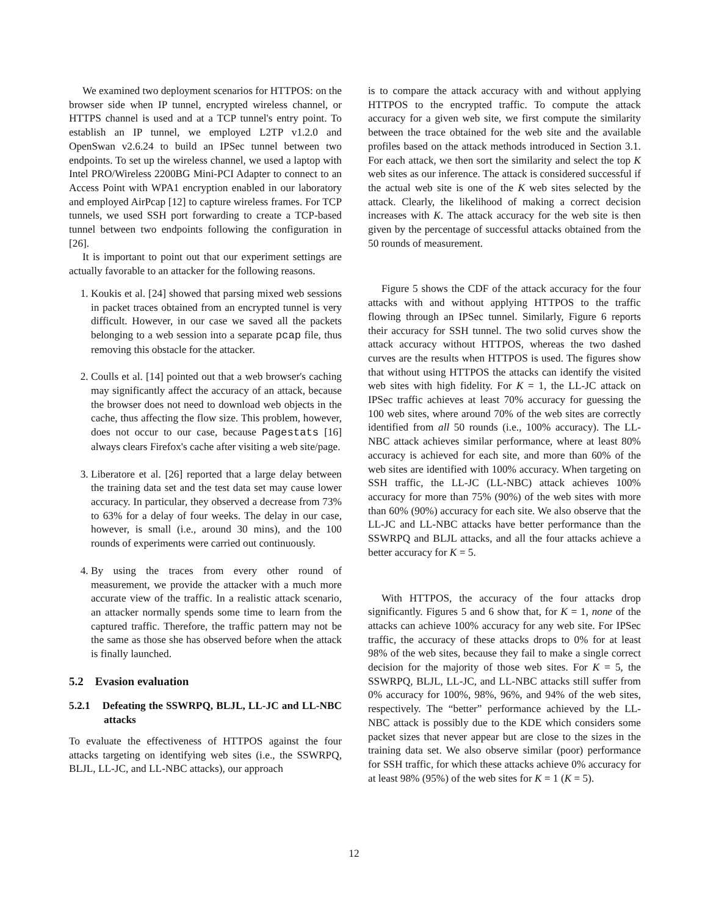We examined two deployment scenarios for HTTPOS: on the browser side when IP tunnel, encrypted wireless channel, or HTTPS channel is used and at a TCP tunnel's entry point. To establish an IP tunnel, we employed L2TP v1.2.0 and OpenSwan v2.6.24 to build an IPSec tunnel between two endpoints. To set up the wireless channel, we used a laptop with Intel PRO/Wireless 2200BG Mini-PCI Adapter to connect to an Access Point with WPA1 encryption enabled in our laboratory and employed AirPcap [12] to capture wireless frames. For TCP tunnels, we used SSH port forwarding to create a TCP-based tunnel between two endpoints following the configuration in [26].
It is important to point out that our experiment settings are actually favorable to an attacker for the following reasons.
1. Koukis et al. [24] showed that parsing mixed web sessions in packet traces obtained from an encrypted tunnel is very difficult. However, in our case we saved all the packets belonging to a web session into a separate pcap file, thus removing this obstacle for the attacker.
2. Coulls et al. [14] pointed out that a web browser's caching may significantly affect the accuracy of an attack, because the browser does not need to download web objects in the cache, thus affecting the flow size. This problem, however, does not occur to our case, because Pagestats [16] always clears Firefox's cache after visiting a web site/page.
3. Liberatore et al. [26] reported that a large delay between the training data set and the test data set may cause lower accuracy. In particular, they observed a decrease from 73% to 63% for a delay of four weeks. The delay in our case, however, is small (i.e., around 30 mins), and the 100 rounds of experiments were carried out continuously.
4. By using the traces from every other round of measurement, we provide the attacker with a much more accurate view of the traffic. In a realistic attack scenario, an attacker normally spends some time to learn from the captured traffic. Therefore, the traffic pattern may not be the same as those she has observed before when the attack is finally launched.
5.2 Evasion evaluation
5.2.1 Defeating the SSWRPQ, BLJL, LL-JC and LL-NBC attacks
To evaluate the effectiveness of HTTPOS against the four attacks targeting on identifying web sites (i.e., the SSWRPQ, BLJL, LL-JC, and LL-NBC attacks), our approach
is to compare the attack accuracy with and without applying HTTPOS to the encrypted traffic. To compute the attack accuracy for a given web site, we first compute the similarity between the trace obtained for the web site and the available profiles based on the attack methods introduced in Section 3.1. For each attack, we then sort the similarity and select the top K web sites as our inference. The attack is considered successful if the actual web site is one of the K web sites selected by the attack. Clearly, the likelihood of making a correct decision increases with K. The attack accuracy for the web site is then given by the percentage of successful attacks obtained from the 50 rounds of measurement.
Figure 5 shows the CDF of the attack accuracy for the four attacks with and without applying HTTPOS to the traffic flowing through an IPSec tunnel. Similarly, Figure 6 reports their accuracy for SSH tunnel. The two solid curves show the attack accuracy without HTTPOS, whereas the two dashed curves are the results when HTTPOS is used. The figures show that without using HTTPOS the attacks can identify the visited web sites with high fidelity. For K = 1, the LL-JC attack on IPSec traffic achieves at least 70% accuracy for guessing the 100 web sites, where around 70% of the web sites are correctly identified from all 50 rounds (i.e., 100% accuracy). The LL-NBC attack achieves similar performance, where at least 80% accuracy is achieved for each site, and more than 60% of the web sites are identified with 100% accuracy. When targeting on SSH traffic, the LL-JC (LL-NBC) attack achieves 100% accuracy for more than 75% (90%) of the web sites with more than 60% (90%) accuracy for each site. We also observe that the LL-JC and LL-NBC attacks have better performance than the SSWRPQ and BLJL attacks, and all the four attacks achieve a better accuracy for K = 5.
With HTTPOS, the accuracy of the four attacks drop significantly. Figures 5 and 6 show that, for K = 1, none of the attacks can achieve 100% accuracy for any web site. For IPSec traffic, the accuracy of these attacks drops to 0% for at least 98% of the web sites, because they fail to make a single correct decision for the majority of those web sites. For K = 5, the SSWRPQ, BLJL, LL-JC, and LL-NBC attacks still suffer from 0% accuracy for 100%, 98%, 96%, and 94% of the web sites, respectively. The “better” performance achieved by the LL-NBC attack is possibly due to the KDE which considers some packet sizes that never appear but are close to the sizes in the training data set. We also observe similar (poor) performance for SSH traffic, for which these attacks achieve 0% accuracy for at least 98% (95%) of the web sites for K = 1 (K = 5).
12